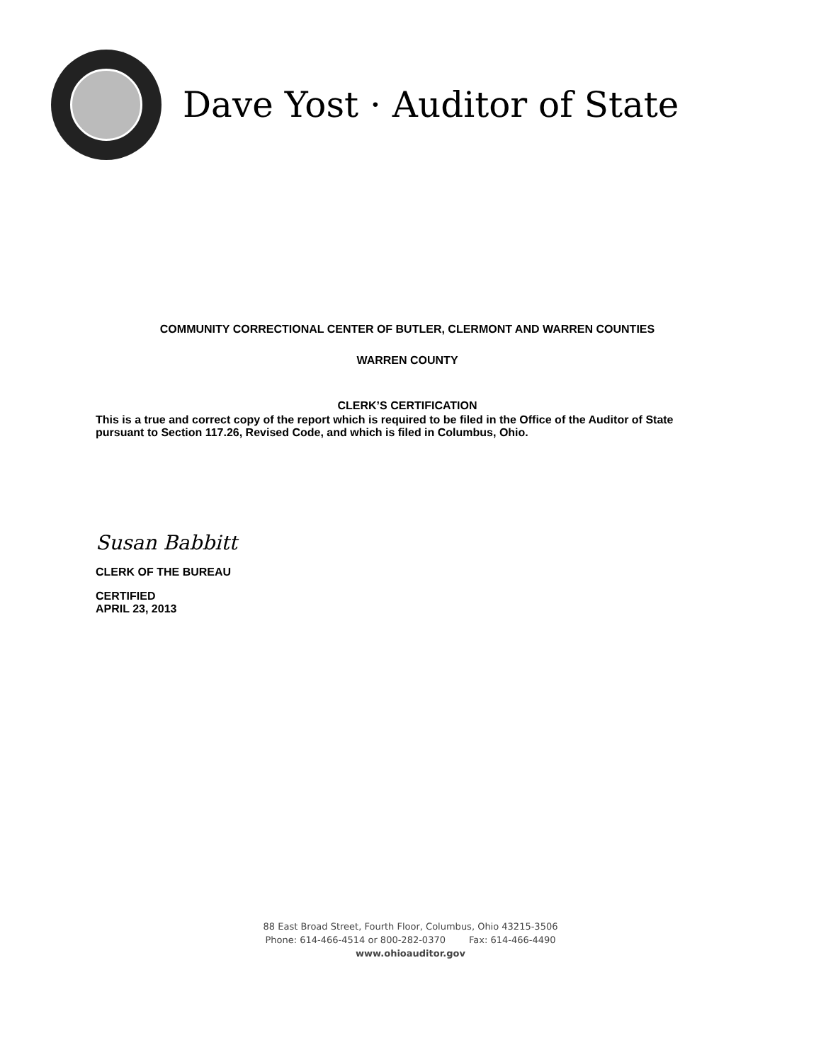Dave Yost · Auditor of State
COMMUNITY CORRECTIONAL CENTER OF BUTLER, CLERMONT AND WARREN COUNTIES
WARREN COUNTY
CLERK’S CERTIFICATION
This is a true and correct copy of the report which is required to be filed in the Office of the Auditor of State pursuant to Section 117.26, Revised Code, and which is filed in Columbus, Ohio.
Susan Babbitt
CLERK OF THE BUREAU
CERTIFIED
APRIL 23, 2013
88 East Broad Street, Fourth Floor, Columbus, Ohio 43215-3506
Phone: 614-466-4514 or 800-282-0370 Fax: 614-466-4490
www.ohioauditor.gov